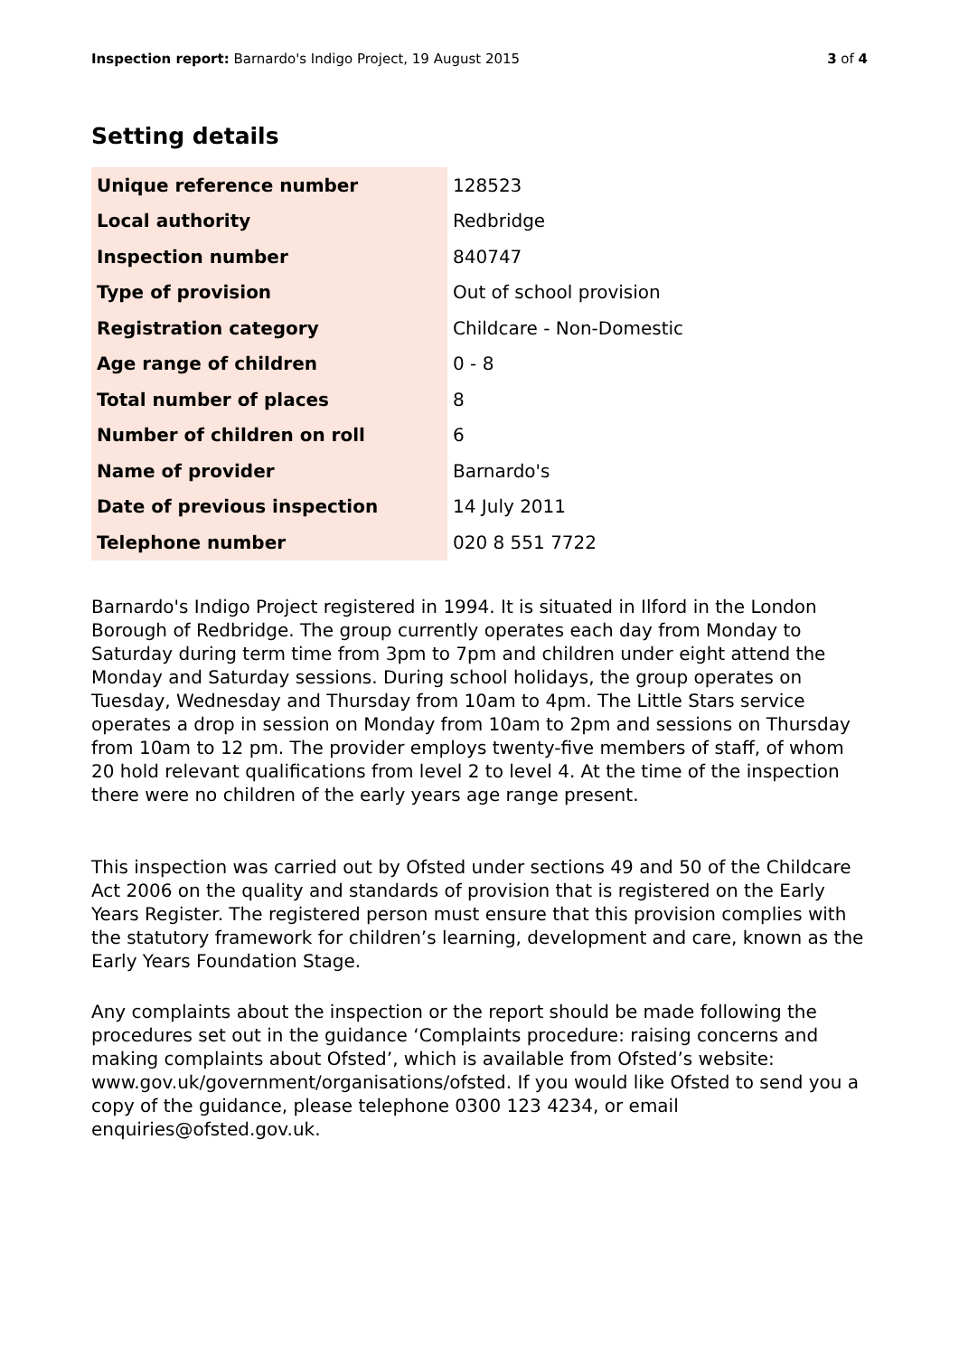Inspection report: Barnardo's Indigo Project, 19 August 2015 3 of 4
Setting details
| Unique reference number | 128523 |
| Local authority | Redbridge |
| Inspection number | 840747 |
| Type of provision | Out of school provision |
| Registration category | Childcare - Non-Domestic |
| Age range of children | 0 - 8 |
| Total number of places | 8 |
| Number of children on roll | 6 |
| Name of provider | Barnardo's |
| Date of previous inspection | 14 July 2011 |
| Telephone number | 020 8 551 7722 |
Barnardo's Indigo Project registered in 1994. It is situated in Ilford in the London Borough of Redbridge. The group currently operates each day from Monday to Saturday during term time from 3pm to 7pm and children under eight attend the Monday and Saturday sessions. During school holidays, the group operates on Tuesday, Wednesday and Thursday from 10am to 4pm. The Little Stars service operates a drop in session on Monday from 10am to 2pm and sessions on Thursday from 10am to 12 pm. The provider employs twenty-five members of staff, of whom 20 hold relevant qualifications from level 2 to level 4. At the time of the inspection there were no children of the early years age range present.
This inspection was carried out by Ofsted under sections 49 and 50 of the Childcare Act 2006 on the quality and standards of provision that is registered on the Early Years Register. The registered person must ensure that this provision complies with the statutory framework for children’s learning, development and care, known as the Early Years Foundation Stage.
Any complaints about the inspection or the report should be made following the procedures set out in the guidance ‘Complaints procedure: raising concerns and making complaints about Ofsted’, which is available from Ofsted’s website: www.gov.uk/government/organisations/ofsted. If you would like Ofsted to send you a copy of the guidance, please telephone 0300 123 4234, or email enquiries@ofsted.gov.uk.